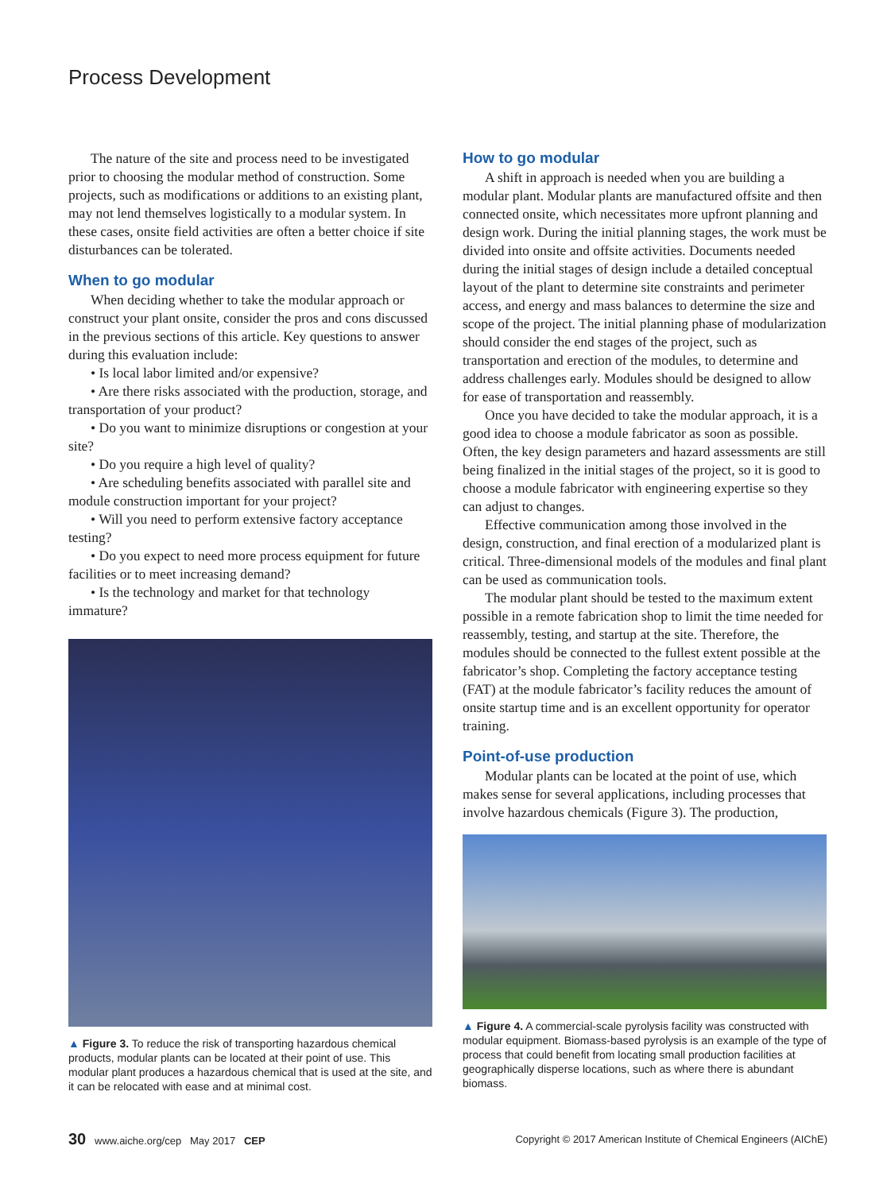Process Development
The nature of the site and process need to be investigated prior to choosing the modular method of construction. Some projects, such as modifications or additions to an existing plant, may not lend themselves logistically to a modular system. In these cases, onsite field activities are often a better choice if site disturbances can be tolerated.
When to go modular
When deciding whether to take the modular approach or construct your plant onsite, consider the pros and cons discussed in the previous sections of this article. Key questions to answer during this evaluation include:
• Is local labor limited and/or expensive?
• Are there risks associated with the production, storage, and transportation of your product?
• Do you want to minimize disruptions or congestion at your site?
• Do you require a high level of quality?
• Are scheduling benefits associated with parallel site and module construction important for your project?
• Will you need to perform extensive factory acceptance testing?
• Do you expect to need more process equipment for future facilities or to meet increasing demand?
• Is the technology and market for that technology immature?
▲ Figure 3. To reduce the risk of transporting hazardous chemical products, modular plants can be located at their point of use. This modular plant produces a hazardous chemical that is used at the site, and it can be relocated with ease and at minimal cost.
How to go modular
A shift in approach is needed when you are building a modular plant. Modular plants are manufactured offsite and then connected onsite, which necessitates more upfront planning and design work. During the initial planning stages, the work must be divided into onsite and offsite activities. Documents needed during the initial stages of design include a detailed conceptual layout of the plant to determine site constraints and perimeter access, and energy and mass balances to determine the size and scope of the project. The initial planning phase of modularization should consider the end stages of the project, such as transportation and erection of the modules, to determine and address challenges early. Modules should be designed to allow for ease of transportation and reassembly.
Once you have decided to take the modular approach, it is a good idea to choose a module fabricator as soon as possible. Often, the key design parameters and hazard assessments are still being finalized in the initial stages of the project, so it is good to choose a module fabricator with engineering expertise so they can adjust to changes.
Effective communication among those involved in the design, construction, and final erection of a modularized plant is critical. Three-dimensional models of the modules and final plant can be used as communication tools.
The modular plant should be tested to the maximum extent possible in a remote fabrication shop to limit the time needed for reassembly, testing, and startup at the site. Therefore, the modules should be connected to the fullest extent possible at the fabricator’s shop. Completing the factory acceptance testing (FAT) at the module fabricator’s facility reduces the amount of onsite startup time and is an excellent opportunity for operator training.
Point-of-use production
Modular plants can be located at the point of use, which makes sense for several applications, including processes that involve hazardous chemicals (Figure 3). The production,
▲ Figure 4. A commercial-scale pyrolysis facility was constructed with modular equipment. Biomass-based pyrolysis is an example of the type of process that could benefit from locating small production facilities at geographically disperse locations, such as where there is abundant biomass.
30 www.aiche.org/cep May 2017 CEP Copyright © 2017 American Institute of Chemical Engineers (AIChE)